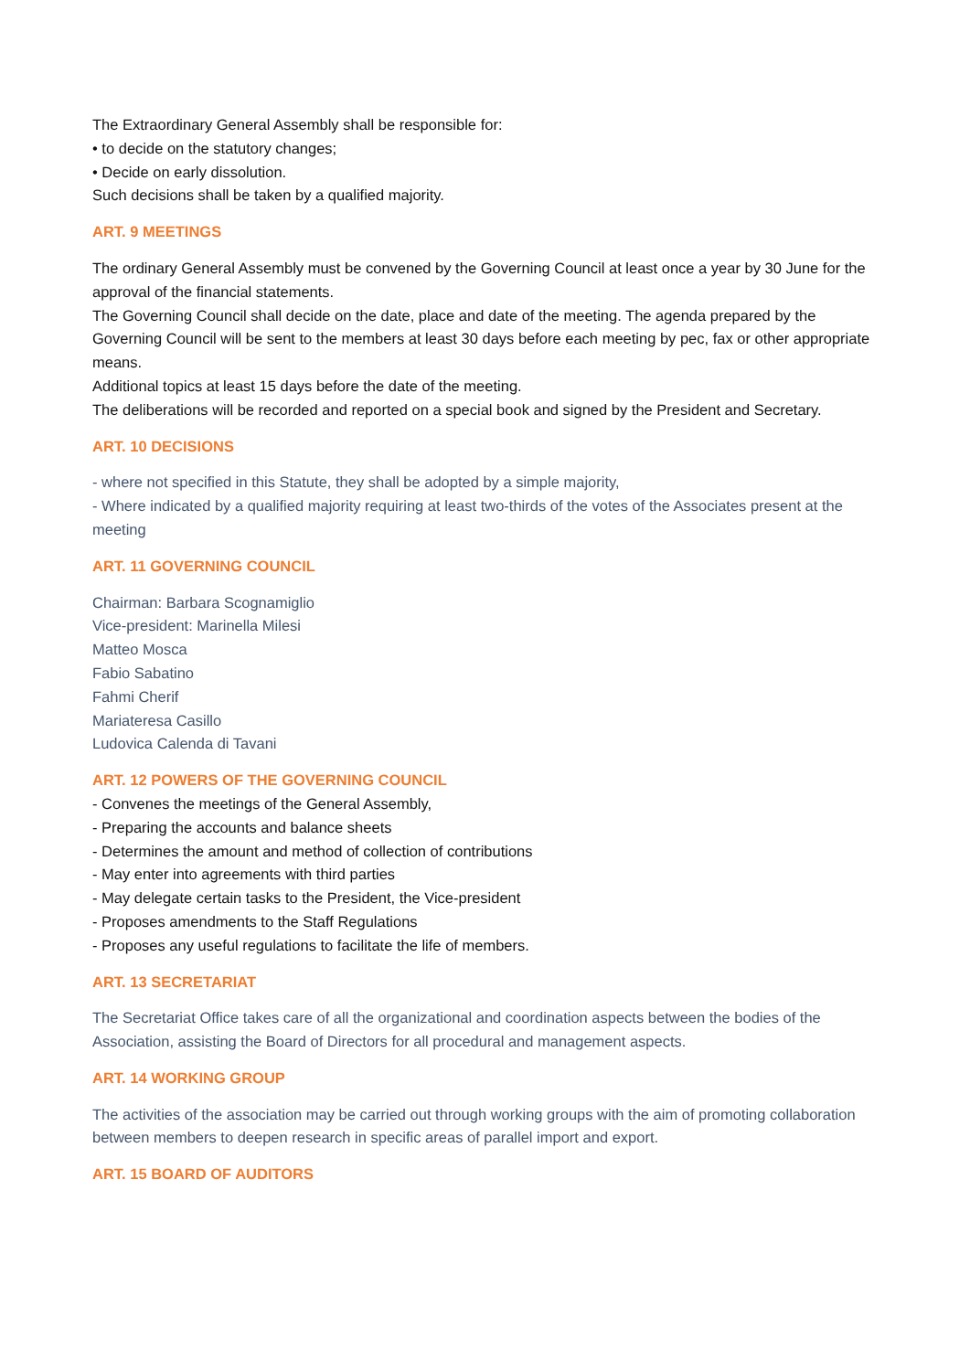The Extraordinary General Assembly shall be responsible for:
• to decide on the statutory changes;
• Decide on early dissolution.
Such decisions shall be taken by a qualified majority.
ART. 9 MEETINGS
The ordinary General Assembly must be convened by the Governing Council at least once a year by 30 June for the approval of the financial statements.
The Governing Council shall decide on the date, place and date of the meeting. The agenda prepared by the Governing Council will be sent to the members at least 30 days before each meeting by pec, fax or other appropriate means.
Additional topics at least 15 days before the date of the meeting.
The deliberations will be recorded and reported on a special book and signed by the President and Secretary.
ART. 10 DECISIONS
- where not specified in this Statute, they shall be adopted by a simple majority,
- Where indicated by a qualified majority requiring at least two-thirds of the votes of the Associates present at the meeting
ART. 11 GOVERNING COUNCIL
Chairman: Barbara Scognamiglio
Vice-president: Marinella Milesi
Matteo Mosca
Fabio Sabatino
Fahmi Cherif
Mariateresa Casillo
Ludovica Calenda di Tavani
ART. 12 POWERS OF THE GOVERNING COUNCIL
- Convenes the meetings of the General Assembly,
- Preparing the accounts and balance sheets
- Determines the amount and method of collection of contributions
- May enter into agreements with third parties
- May delegate certain tasks to the President, the Vice-president
- Proposes amendments to the Staff Regulations
- Proposes any useful regulations to facilitate the life of members.
ART. 13 SECRETARIAT
The Secretariat Office takes care of all the organizational and coordination aspects between the bodies of the Association, assisting the Board of Directors for all procedural and management aspects.
ART. 14 WORKING GROUP
The activities of the association may be carried out through working groups with the aim of promoting collaboration between members to deepen research in specific areas of parallel import and export.
ART. 15 BOARD OF AUDITORS